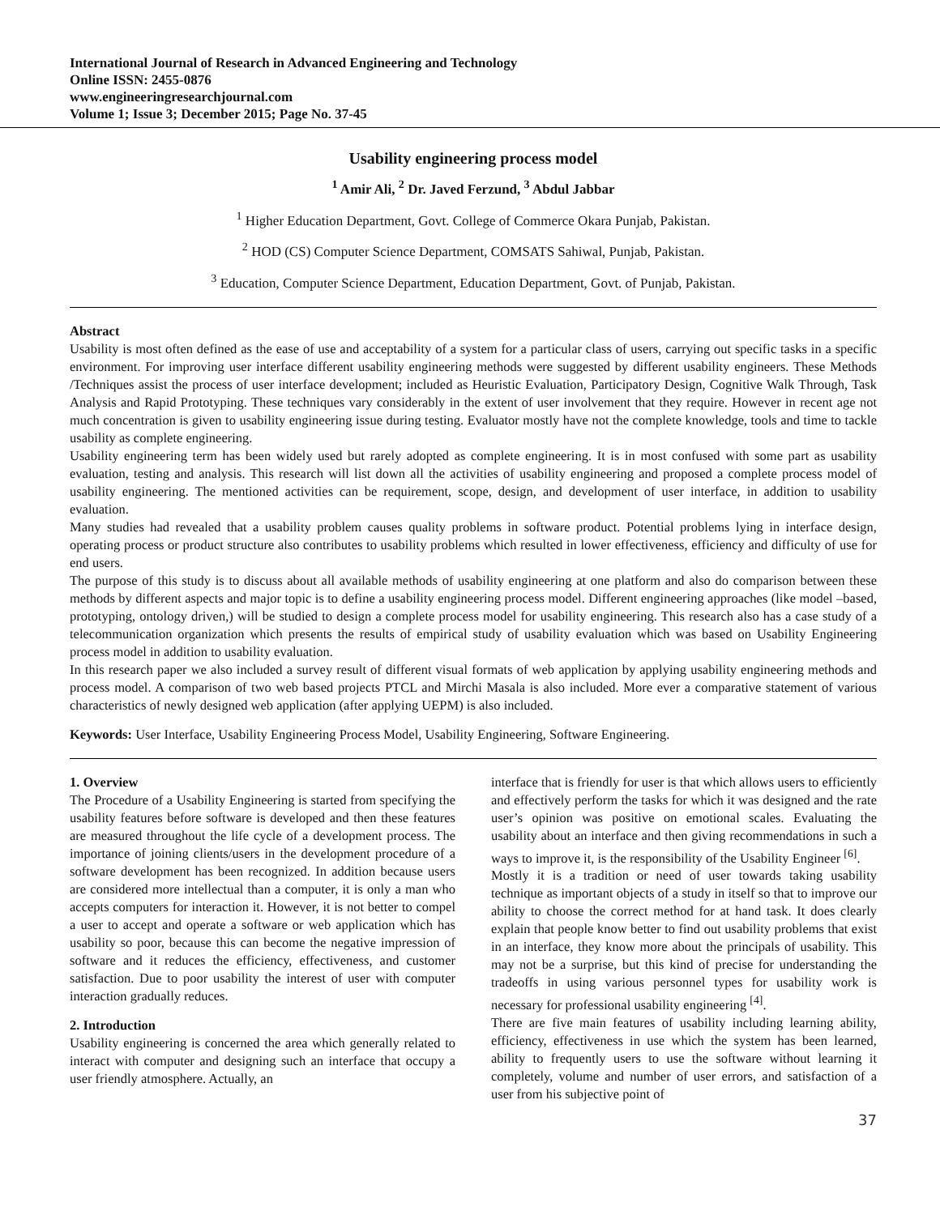International Journal of Research in Advanced Engineering and Technology
Online ISSN: 2455-0876
www.engineeringresearchjournal.com
Volume 1; Issue 3; December 2015; Page No. 37-45
Usability engineering process model
<sup>1</sup> Amir Ali, <sup>2</sup> Dr. Javed Ferzund, <sup>3</sup> Abdul Jabbar
<sup>1</sup> Higher Education Department, Govt. College of Commerce Okara Punjab, Pakistan.
<sup>2</sup> HOD (CS) Computer Science Department, COMSATS Sahiwal, Punjab, Pakistan.
<sup>3</sup> Education, Computer Science Department, Education Department, Govt. of Punjab, Pakistan.
Abstract
Usability is most often defined as the ease of use and acceptability of a system for a particular class of users, carrying out specific tasks in a specific environment. For improving user interface different usability engineering methods were suggested by different usability engineers. These Methods /Techniques assist the process of user interface development; included as Heuristic Evaluation, Participatory Design, Cognitive Walk Through, Task Analysis and Rapid Prototyping. These techniques vary considerably in the extent of user involvement that they require. However in recent age not much concentration is given to usability engineering issue during testing. Evaluator mostly have not the complete knowledge, tools and time to tackle usability as complete engineering.
Usability engineering term has been widely used but rarely adopted as complete engineering. It is in most confused with some part as usability evaluation, testing and analysis. This research will list down all the activities of usability engineering and proposed a complete process model of usability engineering. The mentioned activities can be requirement, scope, design, and development of user interface, in addition to usability evaluation.
Many studies had revealed that a usability problem causes quality problems in software product. Potential problems lying in interface design, operating process or product structure also contributes to usability problems which resulted in lower effectiveness, efficiency and difficulty of use for end users.
The purpose of this study is to discuss about all available methods of usability engineering at one platform and also do comparison between these methods by different aspects and major topic is to define a usability engineering process model. Different engineering approaches (like model –based, prototyping, ontology driven,) will be studied to design a complete process model for usability engineering. This research also has a case study of a telecommunication organization which presents the results of empirical study of usability evaluation which was based on Usability Engineering process model in addition to usability evaluation.
In this research paper we also included a survey result of different visual formats of web application by applying usability engineering methods and process model. A comparison of two web based projects PTCL and Mirchi Masala is also included. More ever a comparative statement of various characteristics of newly designed web application (after applying UEPM) is also included.
Keywords: User Interface, Usability Engineering Process Model, Usability Engineering, Software Engineering.
1. Overview
The Procedure of a Usability Engineering is started from specifying the usability features before software is developed and then these features are measured throughout the life cycle of a development process. The importance of joining clients/users in the development procedure of a software development has been recognized. In addition because users are considered more intellectual than a computer, it is only a man who accepts computers for interaction it. However, it is not better to compel a user to accept and operate a software or web application which has usability so poor, because this can become the negative impression of software and it reduces the efficiency, effectiveness, and customer satisfaction. Due to poor usability the interest of user with computer interaction gradually reduces.
2. Introduction
Usability engineering is concerned the area which generally related to interact with computer and designing such an interface that occupy a user friendly atmosphere. Actually, an
interface that is friendly for user is that which allows users to efficiently and effectively perform the tasks for which it was designed and the rate user’s opinion was positive on emotional scales. Evaluating the usability about an interface and then giving recommendations in such a ways to improve it, is the responsibility of the Usability Engineer <sup>[6]</sup>.
Mostly it is a tradition or need of user towards taking usability technique as important objects of a study in itself so that to improve our ability to choose the correct method for at hand task. It does clearly explain that people know better to find out usability problems that exist in an interface, they know more about the principals of usability. This may not be a surprise, but this kind of precise for understanding the tradeoffs in using various personnel types for usability work is necessary for professional usability engineering <sup>[4]</sup>.
There are five main features of usability including learning ability, efficiency, effectiveness in use which the system has been learned, ability to frequently users to use the software without learning it completely, volume and number of user errors, and satisfaction of a user from his subjective point of
37